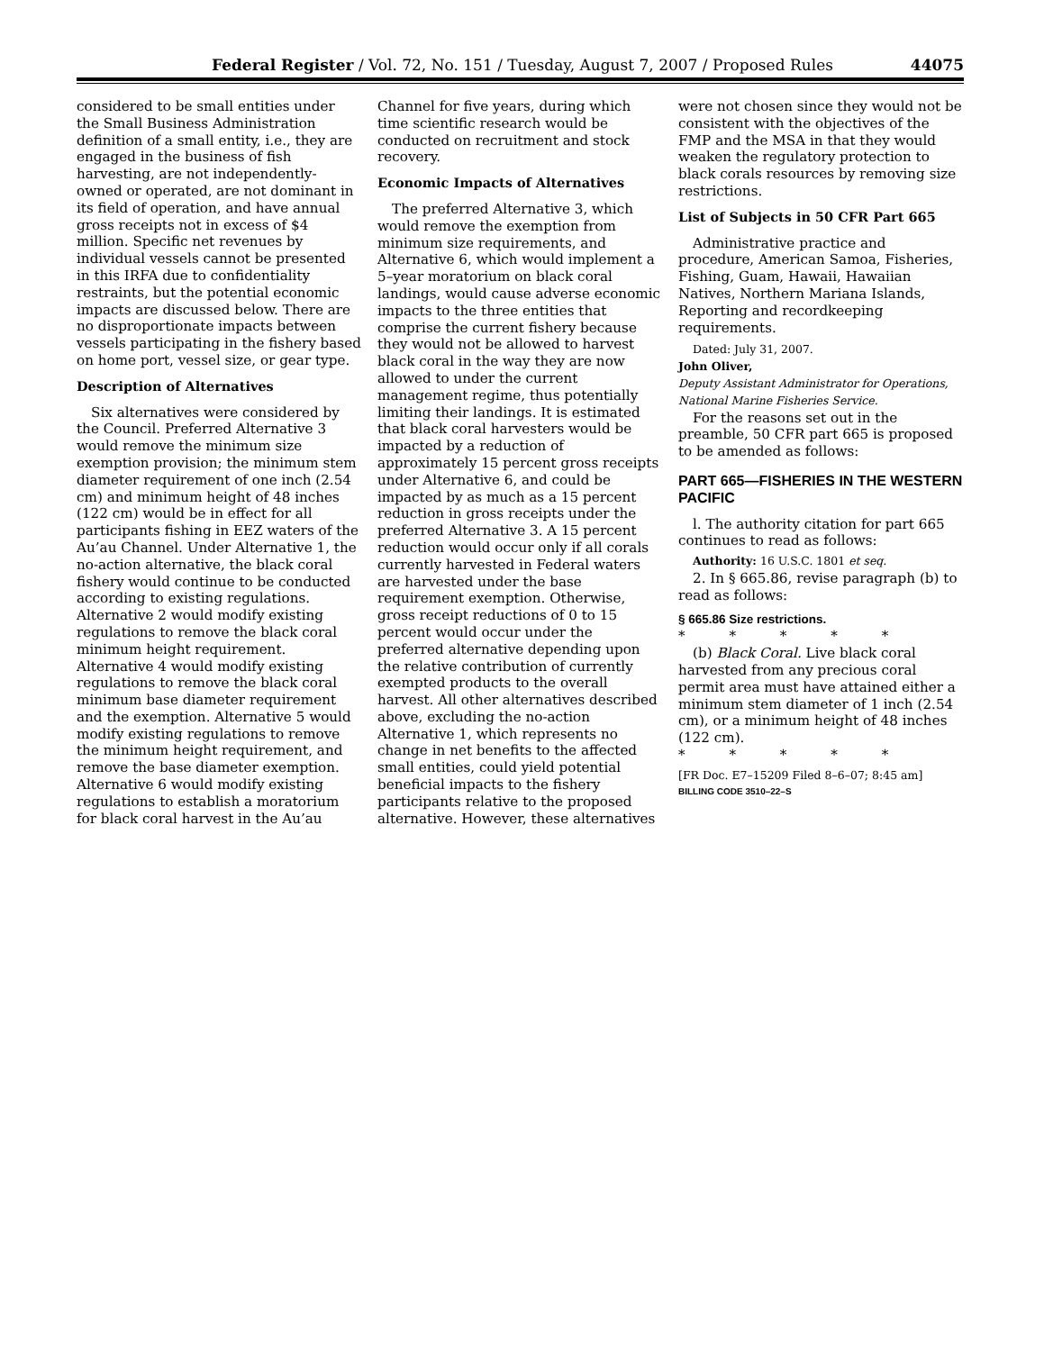Federal Register / Vol. 72, No. 151 / Tuesday, August 7, 2007 / Proposed Rules 44075
considered to be small entities under the Small Business Administration definition of a small entity, i.e., they are engaged in the business of fish harvesting, are not independently-owned or operated, are not dominant in its field of operation, and have annual gross receipts not in excess of $4 million. Specific net revenues by individual vessels cannot be presented in this IRFA due to confidentiality restraints, but the potential economic impacts are discussed below. There are no disproportionate impacts between vessels participating in the fishery based on home port, vessel size, or gear type.
Description of Alternatives
Six alternatives were considered by the Council. Preferred Alternative 3 would remove the minimum size exemption provision; the minimum stem diameter requirement of one inch (2.54 cm) and minimum height of 48 inches (122 cm) would be in effect for all participants fishing in EEZ waters of the Au’au Channel. Under Alternative 1, the no-action alternative, the black coral fishery would continue to be conducted according to existing regulations. Alternative 2 would modify existing regulations to remove the black coral minimum height requirement. Alternative 4 would modify existing regulations to remove the black coral minimum base diameter requirement and the exemption. Alternative 5 would modify existing regulations to remove the minimum height requirement, and remove the base diameter exemption. Alternative 6 would modify existing regulations to establish a moratorium for black coral harvest in the Au’au
Channel for five years, during which time scientific research would be conducted on recruitment and stock recovery.
Economic Impacts of Alternatives
The preferred Alternative 3, which would remove the exemption from minimum size requirements, and Alternative 6, which would implement a 5–year moratorium on black coral landings, would cause adverse economic impacts to the three entities that comprise the current fishery because they would not be allowed to harvest black coral in the way they are now allowed to under the current management regime, thus potentially limiting their landings. It is estimated that black coral harvesters would be impacted by a reduction of approximately 15 percent gross receipts under Alternative 6, and could be impacted by as much as a 15 percent reduction in gross receipts under the preferred Alternative 3. A 15 percent reduction would occur only if all corals currently harvested in Federal waters are harvested under the base requirement exemption. Otherwise, gross receipt reductions of 0 to 15 percent would occur under the preferred alternative depending upon the relative contribution of currently exempted products to the overall harvest. All other alternatives described above, excluding the no-action Alternative 1, which represents no change in net benefits to the affected small entities, could yield potential beneficial impacts to the fishery participants relative to the proposed alternative. However, these alternatives
were not chosen since they would not be consistent with the objectives of the FMP and the MSA in that they would weaken the regulatory protection to black corals resources by removing size restrictions.
List of Subjects in 50 CFR Part 665
Administrative practice and procedure, American Samoa, Fisheries, Fishing, Guam, Hawaii, Hawaiian Natives, Northern Mariana Islands, Reporting and recordkeeping requirements.
Dated: July 31, 2007.
John Oliver,
Deputy Assistant Administrator for Operations, National Marine Fisheries Service.
For the reasons set out in the preamble, 50 CFR part 665 is proposed to be amended as follows:
PART 665—FISHERIES IN THE WESTERN PACIFIC
l. The authority citation for part 665 continues to read as follows:
Authority: 16 U.S.C. 1801 et seq.
2. In § 665.86, revise paragraph (b) to read as follows:
§ 665.86 Size restrictions.
* * * * *
(b) Black Coral. Live black coral harvested from any precious coral permit area must have attained either a minimum stem diameter of 1 inch (2.54 cm), or a minimum height of 48 inches (122 cm).
* * * * *
[FR Doc. E7–15209 Filed 8–6–07; 8:45 am]
BILLING CODE 3510–22–S